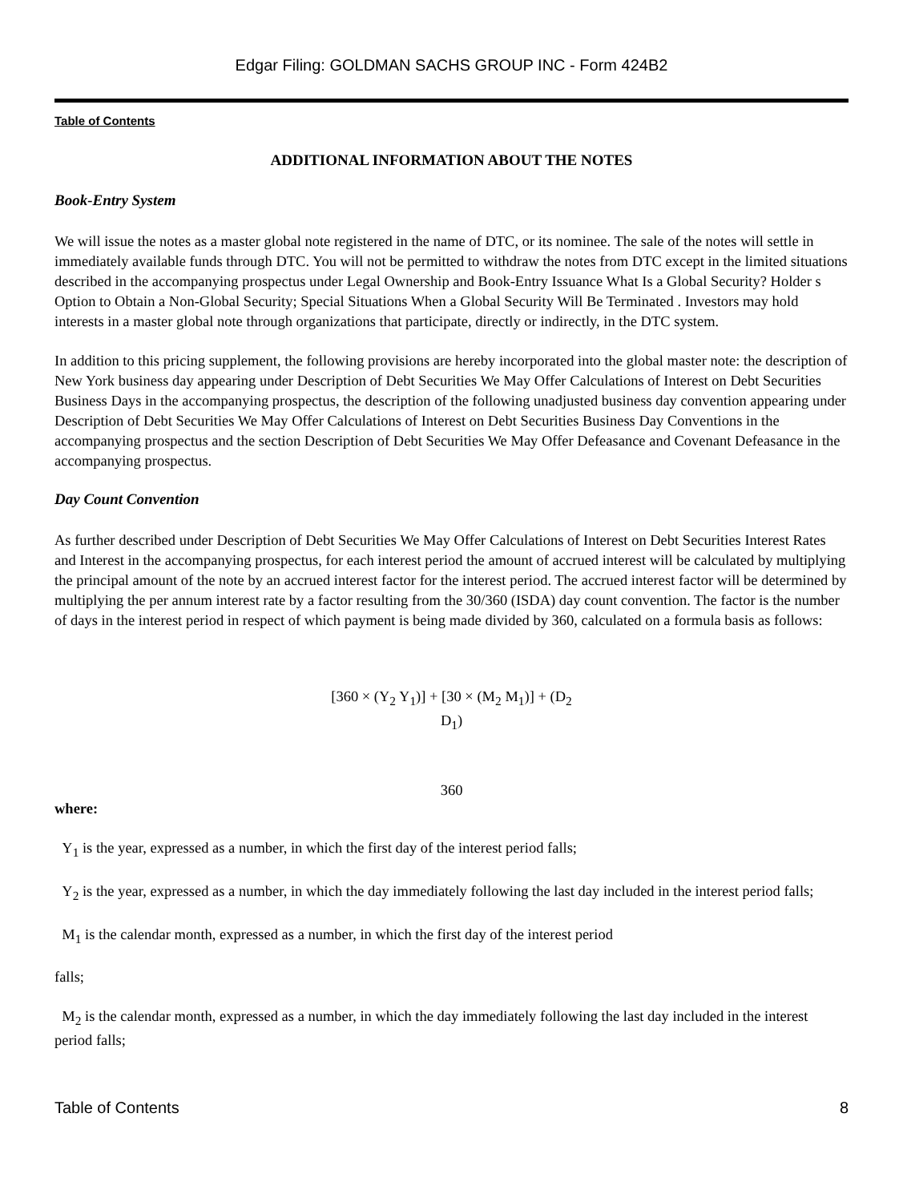Edgar Filing: GOLDMAN SACHS GROUP INC - Form 424B2
Table of Contents
ADDITIONAL INFORMATION ABOUT THE NOTES
Book-Entry System
We will issue the notes as a master global note registered in the name of DTC, or its nominee. The sale of the notes will settle in immediately available funds through DTC. You will not be permitted to withdraw the notes from DTC except in the limited situations described in the accompanying prospectus under Legal Ownership and Book-Entry Issuance What Is a Global Security? Holder s Option to Obtain a Non-Global Security; Special Situations When a Global Security Will Be Terminated . Investors may hold interests in a master global note through organizations that participate, directly or indirectly, in the DTC system.
In addition to this pricing supplement, the following provisions are hereby incorporated into the global master note: the description of New York business day appearing under Description of Debt Securities We May Offer Calculations of Interest on Debt Securities Business Days in the accompanying prospectus, the description of the following unadjusted business day convention appearing under Description of Debt Securities We May Offer Calculations of Interest on Debt Securities Business Day Conventions in the accompanying prospectus and the section Description of Debt Securities We May Offer Defeasance and Covenant Defeasance in the accompanying prospectus.
Day Count Convention
As further described under Description of Debt Securities We May Offer Calculations of Interest on Debt Securities Interest Rates and Interest in the accompanying prospectus, for each interest period the amount of accrued interest will be calculated by multiplying the principal amount of the note by an accrued interest factor for the interest period. The accrued interest factor will be determined by multiplying the per annum interest rate by a factor resulting from the 30/360 (ISDA) day count convention. The factor is the number of days in the interest period in respect of which payment is being made divided by 360, calculated on a formula basis as follows:
[360 × (Y<sub>2</sub> Y<sub>1</sub>)] + [30 × (M<sub>2</sub> M<sub>1</sub>)] + (D<sub>2</sub>
D<sub>1</sub>)
360
where:
Y<sub>1</sub> is the year, expressed as a number, in which the first day of the interest period falls;
Y<sub>2</sub> is the year, expressed as a number, in which the day immediately following the last day included in the interest period falls;
M<sub>1</sub> is the calendar month, expressed as a number, in which the first day of the interest period
falls;
M<sub>2</sub> is the calendar month, expressed as a number, in which the day immediately following the last day included in the interest period falls;
Table of Contents 8